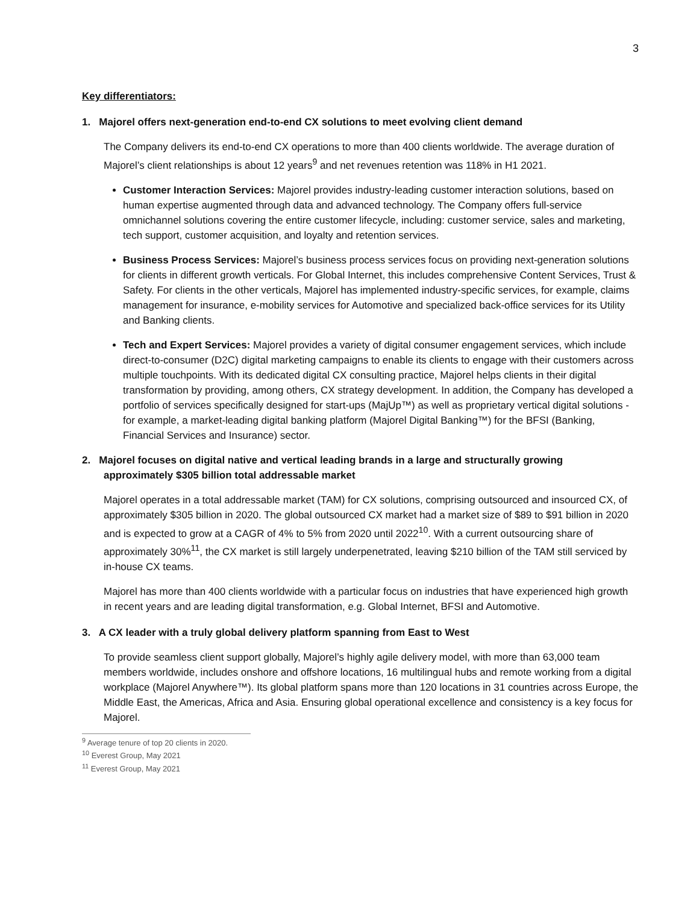3
Key differentiators:
1. Majorel offers next-generation end-to-end CX solutions to meet evolving client demand
The Company delivers its end-to-end CX operations to more than 400 clients worldwide. The average duration of Majorel’s client relationships is about 12 years<sup>9</sup> and net revenues retention was 118% in H1 2021.
Customer Interaction Services: Majorel provides industry-leading customer interaction solutions, based on human expertise augmented through data and advanced technology. The Company offers full-service omnichannel solutions covering the entire customer lifecycle, including: customer service, sales and marketing, tech support, customer acquisition, and loyalty and retention services.
Business Process Services: Majorel’s business process services focus on providing next-generation solutions for clients in different growth verticals. For Global Internet, this includes comprehensive Content Services, Trust & Safety. For clients in the other verticals, Majorel has implemented industry-specific services, for example, claims management for insurance, e-mobility services for Automotive and specialized back-office services for its Utility and Banking clients.
Tech and Expert Services: Majorel provides a variety of digital consumer engagement services, which include direct-to-consumer (D2C) digital marketing campaigns to enable its clients to engage with their customers across multiple touchpoints. With its dedicated digital CX consulting practice, Majorel helps clients in their digital transformation by providing, among others, CX strategy development. In addition, the Company has developed a portfolio of services specifically designed for start-ups (MajUp™) as well as proprietary vertical digital solutions - for example, a market-leading digital banking platform (Majorel Digital Banking™) for the BFSI (Banking, Financial Services and Insurance) sector.
2. Majorel focuses on digital native and vertical leading brands in a large and structurally growing
approximately $305 billion total addressable market
Majorel operates in a total addressable market (TAM) for CX solutions, comprising outsourced and insourced CX, of approximately $305 billion in 2020. The global outsourced CX market had a market size of $89 to $91 billion in 2020 and is expected to grow at a CAGR of 4% to 5% from 2020 until 2022<sup>10</sup>. With a current outsourcing share of approximately 30%<sup>11</sup>, the CX market is still largely underpenetrated, leaving $210 billion of the TAM still serviced by in-house CX teams.
Majorel has more than 400 clients worldwide with a particular focus on industries that have experienced high growth in recent years and are leading digital transformation, e.g. Global Internet, BFSI and Automotive.
3. A CX leader with a truly global delivery platform spanning from East to West
To provide seamless client support globally, Majorel’s highly agile delivery model, with more than 63,000 team members worldwide, includes onshore and offshore locations, 16 multilingual hubs and remote working from a digital workplace (Majorel Anywhere™). Its global platform spans more than 120 locations in 31 countries across Europe, the Middle East, the Americas, Africa and Asia. Ensuring global operational excellence and consistency is a key focus for Majorel.
<sup>9</sup> Average tenure of top 20 clients in 2020.
<sup>10</sup> Everest Group, May 2021
<sup>11</sup> Everest Group, May 2021